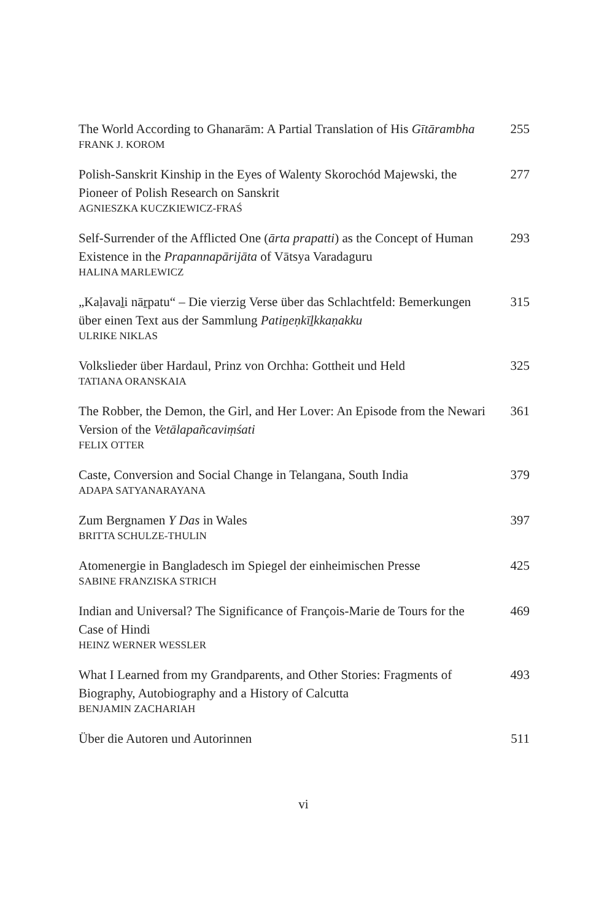The World According to Ghanarām: A Partial Translation of His Gītārambha
FRANK J. KOROM
255
Polish-Sanskrit Kinship in the Eyes of Walenty Skorochód Majewski, the Pioneer of Polish Research on Sanskrit
AGNIESZKA KUCZKIEWICZ-FRAŚ
277
Self-Surrender of the Afflicted One (ārta prapatti) as the Concept of Human Existence in the Prapannapārijāta of Vātsya Varadaguru
HALINA MARLEWICZ
293
„Kaḷavaḻi nāṟpatu“ – Die vierzig Verse über das Schlachtfeld: Bemerkungen über einen Text aus der Sammlung Patiṉeṇkīḻkkaṇakku
ULRIKE NIKLAS
315
Volkslieder über Hardaul, Prinz von Orchha: Gottheit und Held
TATIANA ORANSKAIA
325
The Robber, the Demon, the Girl, and Her Lover: An Episode from the Newari Version of the Vetālapañcaviṃśati
FELIX OTTER
361
Caste, Conversion and Social Change in Telangana, South India
ADAPA SATYANARAYANA
379
Zum Bergnamen Y Das in Wales
BRITTA SCHULZE-THULIN
397
Atomenergie in Bangladesch im Spiegel der einheimischen Presse
SABINE FRANZISKA STRICH
425
Indian and Universal? The Significance of François-Marie de Tours for the Case of Hindi
HEINZ WERNER WESSLER
469
What I Learned from my Grandparents, and Other Stories: Fragments of Biography, Autobiography and a History of Calcutta
BENJAMIN ZACHARIAH
493
Über die Autoren und Autorinnen 511
vi